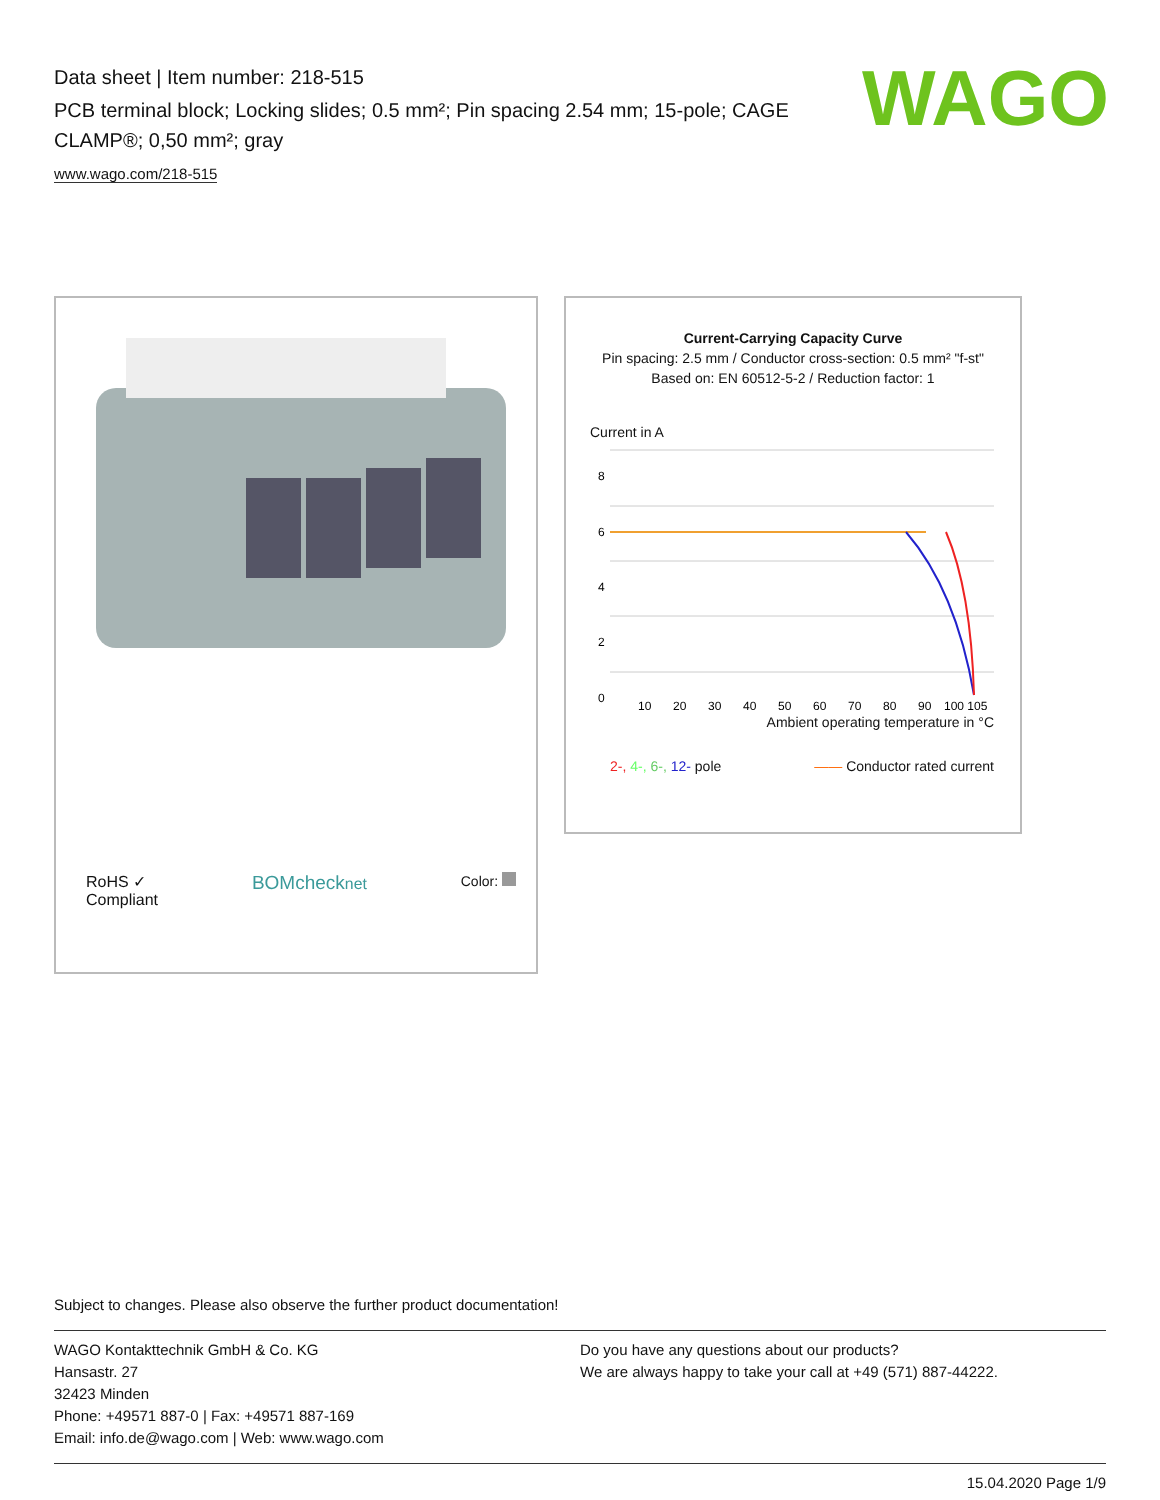Data sheet | Item number: 218-515
PCB terminal block; Locking slides; 0.5 mm²; Pin spacing 2.54 mm; 15-pole; CAGE CLAMP®; 0,50 mm²; gray
www.wago.com/218-515
WAGO
RoHS ✓
Compliant BOMchecknet Color:
Current-Carrying Capacity Curve
Pin spacing: 2.5 mm / Conductor cross-section: 0.5 mm² "f-st"
Based on: EN 60512-5-2 / Reduction factor: 1
Current in A
8
6
4
2
0
10
20
30
40
50
60
70
80
90
100 105
Ambient operating temperature in °C
2-, 4-, 6-, 12- pole —— Conductor rated current
Subject to changes. Please also observe the further product documentation!
WAGO Kontakttechnik GmbH & Co. KG
Hansastr. 27
32423 Minden
Phone: +49571 887-0 | Fax: +49571 887-169
Email: info.de@wago.com | Web: www.wago.com
Do you have any questions about our products?
We are always happy to take your call at +49 (571) 887-44222.
15.04.2020 Page 1/9